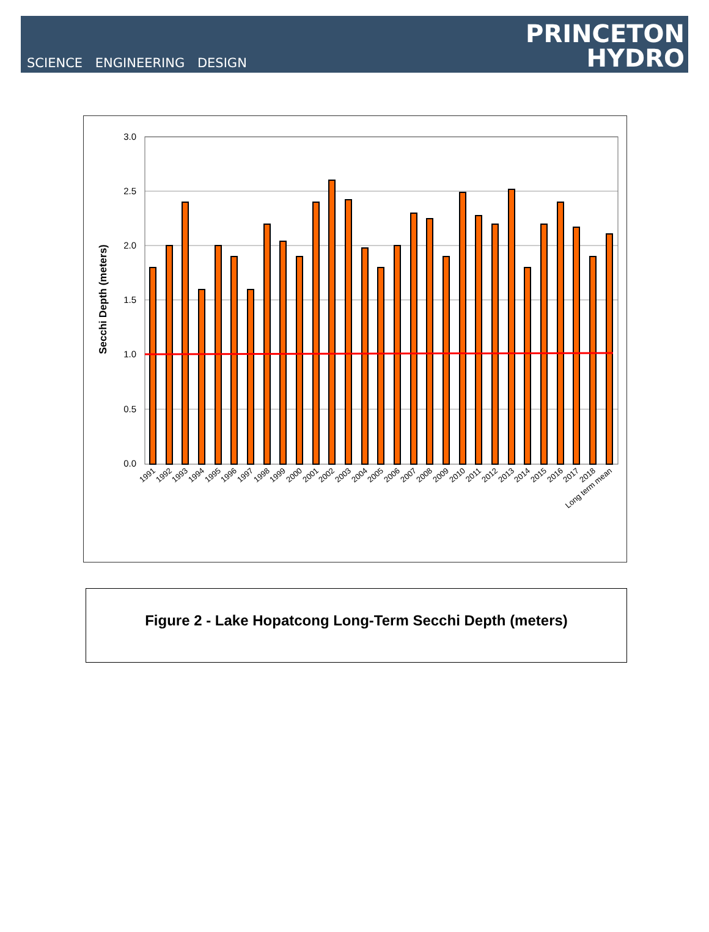SCIENCE ENGINEERING DESIGN
PRINCETON
HYDRO
3.0
2.5
2.0
1.5
1.0
0.5
0.0
Secchi Depth (meters)
1991
1992
1993
1994
1995
1996
1997
1998
1999
2000
2001
2002
2003
2004
2005
2006
2007
2008
2009
2010
2011
2012
2013
2014
2015
2016
2017
2018
Long term mean
Figure 2 - Lake Hopatcong Long-Term Secchi Depth (meters)